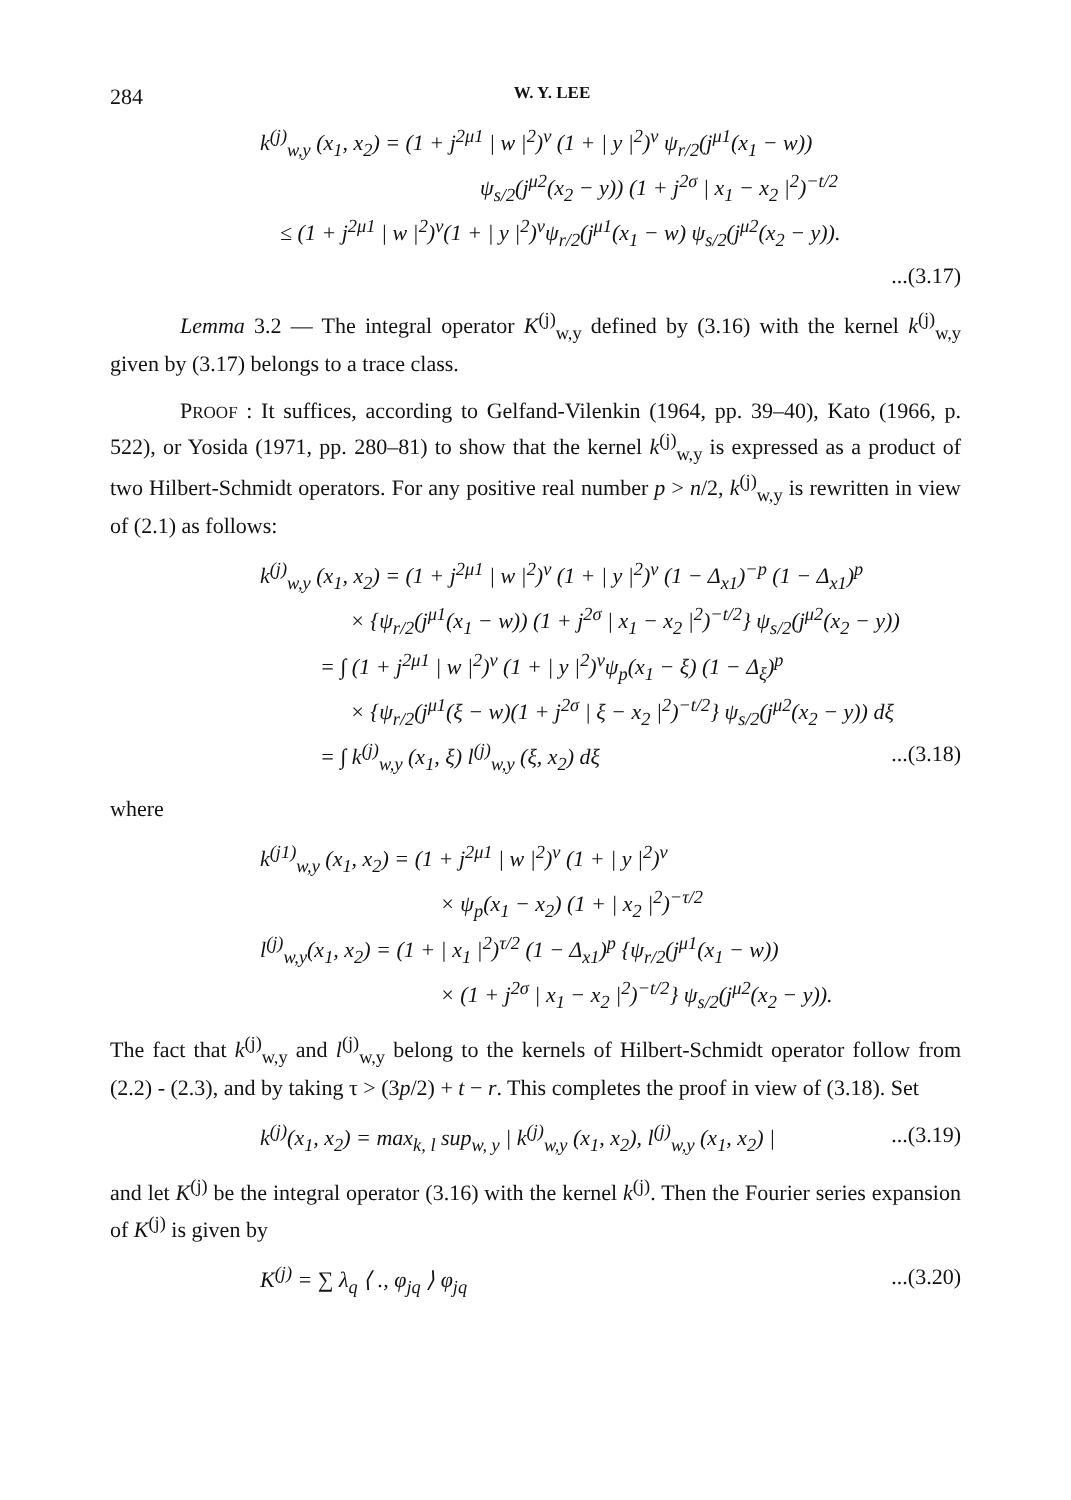284 W. Y. LEE
k<sup>(j)</sup><sub>w,y</sub> (x<sub>1</sub>, x<sub>2</sub>) = (1 + j<sup>2μ1</sup> | w |<sup>2</sup>)<sup>ν</sup> (1 + | y |<sup>2</sup>)<sup>ν</sup> ψ<sub>r/2</sub>(j<sup>μ1</sup>(x<sub>1</sub> − w))
ψ<sub>s/2</sub>(j<sup>μ2</sup>(x<sub>2</sub> − y)) (1 + j<sup>2σ</sup> | x<sub>1</sub> − x<sub>2</sub> |<sup>2</sup>)<sup>−t/2</sup>
≤ (1 + j<sup>2μ1</sup> | w |<sup>2</sup>)<sup>ν</sup>(1 + | y |<sup>2</sup>)<sup>ν</sup>ψ<sub>r/2</sub>(j<sup>μ1</sup>(x<sub>1</sub> − w) ψ<sub>s/2</sub>(j<sup>μ2</sup>(x<sub>2</sub> − y)).
...(3.17)
Lemma 3.2 — The integral operator K<sup>(j)</sup><sub>w,y</sub> defined by (3.16) with the kernel k<sup>(j)</sup><sub>w,y</sub> given by (3.17) belongs to a trace class.
PROOF : It suffices, according to Gelfand-Vilenkin (1964, pp. 39–40), Kato (1966, p. 522), or Yosida (1971, pp. 280–81) to show that the kernel k<sup>(j)</sup><sub>w,y</sub> is expressed as a product of two Hilbert-Schmidt operators. For any positive real number p > n/2, k<sup>(j)</sup><sub>w,y</sub> is rewritten in view of (2.1) as follows:
k<sup>(j)</sup><sub>w,y</sub> (x<sub>1</sub>, x<sub>2</sub>) = (1 + j<sup>2μ1</sup> | w |<sup>2</sup>)<sup>ν</sup> (1 + | y |<sup>2</sup>)<sup>ν</sup> (1 − Δ<sub>x1</sub>)<sup>−p</sup> (1 − Δ<sub>x1</sub>)<sup>p</sup>
× {ψ<sub>r/2</sub>(j<sup>μ1</sup>(x<sub>1</sub> − w)) (1 + j<sup>2σ</sup> | x<sub>1</sub> − x<sub>2</sub> |<sup>2</sup>)<sup>−t/2</sup>} ψ<sub>s/2</sub>(j<sup>μ2</sup>(x<sub>2</sub> − y))
= ∫ (1 + j<sup>2μ1</sup> | w |<sup>2</sup>)<sup>ν</sup> (1 + | y |<sup>2</sup>)<sup>ν</sup>ψ<sub>p</sub>(x<sub>1</sub> − ξ) (1 − Δ<sub>ξ</sub>)<sup>p</sup>
× {ψ<sub>r/2</sub>(j<sup>μ1</sup>(ξ − w)(1 + j<sup>2σ</sup> | ξ − x<sub>2</sub> |<sup>2</sup>)<sup>−t/2</sup>} ψ<sub>s/2</sub>(j<sup>μ2</sup>(x<sub>2</sub> − y)) dξ
= ∫ k<sup>(j)</sup><sub>w,y</sub> (x<sub>1</sub>, ξ) l<sup>(j)</sup><sub>w,y</sub> (ξ, x<sub>2</sub>) dξ...(3.18)
where
k<sup>(j1)</sup><sub>w,y</sub> (x<sub>1</sub>, x<sub>2</sub>) = (1 + j<sup>2μ1</sup> | w |<sup>2</sup>)<sup>ν</sup> (1 + | y |<sup>2</sup>)<sup>ν</sup>
× ψ<sub>p</sub>(x<sub>1</sub> − x<sub>2</sub>) (1 + | x<sub>2</sub> |<sup>2</sup>)<sup>−τ/2</sup>
l<sup>(j)</sup><sub>w,y</sub>(x<sub>1</sub>, x<sub>2</sub>) = (1 + | x<sub>1</sub> |<sup>2</sup>)<sup>τ/2</sup> (1 − Δ<sub>x1</sub>)<sup>p</sup> {ψ<sub>r/2</sub>(j<sup>μ1</sup>(x<sub>1</sub> − w))
× (1 + j<sup>2σ</sup> | x<sub>1</sub> − x<sub>2</sub> |<sup>2</sup>)<sup>−t/2</sup>} ψ<sub>s/2</sub>(j<sup>μ2</sup>(x<sub>2</sub> − y)).
The fact that k<sup>(j)</sup><sub>w,y</sub> and l<sup>(j)</sup><sub>w,y</sub> belong to the kernels of Hilbert-Schmidt operator follow from (2.2) - (2.3), and by taking τ > (3p/2) + t − r. This completes the proof in view of (3.18). Set
k<sup>(j)</sup>(x<sub>1</sub>, x<sub>2</sub>) = max<sub>k, l</sub> sup<sub>w, y</sub> | k<sup>(j)</sup><sub>w,y</sub> (x<sub>1</sub>, x<sub>2</sub>), l<sup>(j)</sup><sub>w,y</sub> (x<sub>1</sub>, x<sub>2</sub>) |...(3.19)
and let K<sup>(j)</sup> be the integral operator (3.16) with the kernel k<sup>(j)</sup>. Then the Fourier series expansion of K<sup>(j)</sup> is given by
K<sup>(j)</sup> = ∑ λ<sub>q</sub> ⟨ ., φ<sub>jq</sub> ⟩ φ<sub>jq</sub>...(3.20)